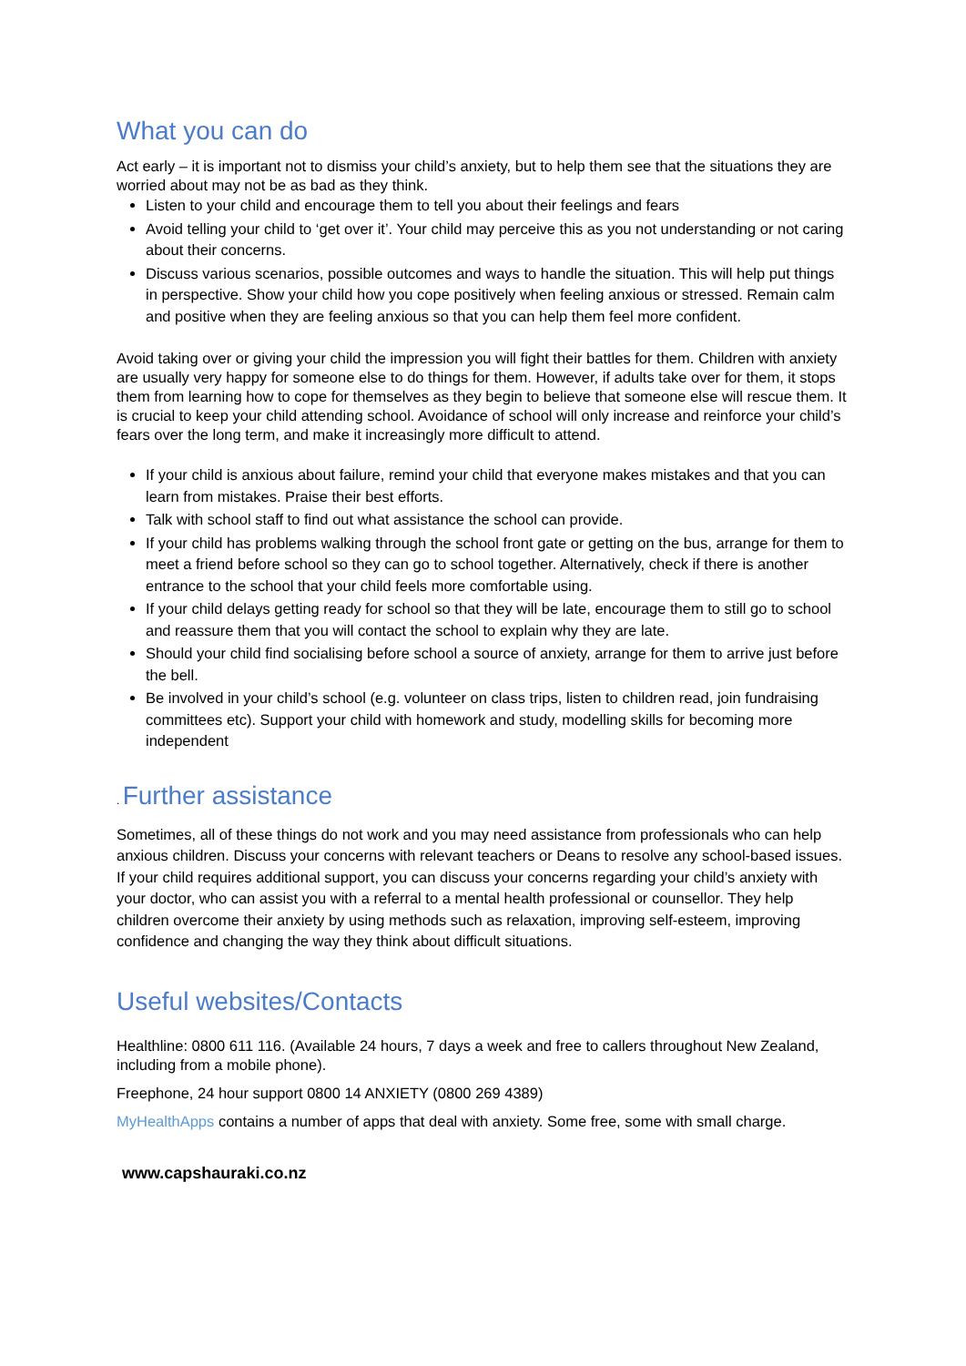What you can do
Act early – it is important not to dismiss your child’s anxiety, but to help them see that the situations they are worried about may not be as bad as they think.
Listen to your child and encourage them to tell you about their feelings and fears
Avoid telling your child to ‘get over it’. Your child may perceive this as you not understanding or not caring about their concerns.
Discuss various scenarios, possible outcomes and ways to handle the situation. This will help put things in perspective. Show your child how you cope positively when feeling anxious or stressed. Remain calm and positive when they are feeling anxious so that you can help them feel more confident.
Avoid taking over or giving your child the impression you will fight their battles for them. Children with anxiety are usually very happy for someone else to do things for them. However, if adults take over for them, it stops them from learning how to cope for themselves as they begin to believe that someone else will rescue them. It is crucial to keep your child attending school. Avoidance of school will only increase and reinforce your child’s fears over the long term, and make it increasingly more difficult to attend.
If your child is anxious about failure, remind your child that everyone makes mistakes and that you can learn from mistakes. Praise their best efforts.
Talk with school staff to find out what assistance the school can provide.
If your child has problems walking through the school front gate or getting on the bus, arrange for them to meet a friend before school so they can go to school together. Alternatively, check if there is another entrance to the school that your child feels more comfortable using.
If your child delays getting ready for school so that they will be late, encourage them to still go to school and reassure them that you will contact the school to explain why they are late.
Should your child find socialising before school a source of anxiety, arrange for them to arrive just before the bell.
Be involved in your child’s school (e.g. volunteer on class trips, listen to children read, join fundraising committees etc). Support your child with homework and study, modelling skills for becoming more independent
. Further assistance
Sometimes, all of these things do not work and you may need assistance from professionals who can help anxious children. Discuss your concerns with relevant teachers or Deans to resolve any school-based issues. If your child requires additional support, you can discuss your concerns regarding your child’s anxiety with your doctor, who can assist you with a referral to a mental health professional or counsellor. They help children overcome their anxiety by using methods such as relaxation, improving self-esteem, improving confidence and changing the way they think about difficult situations.
Useful websites/Contacts
Healthline: 0800 611 116. (Available 24 hours, 7 days a week and free to callers throughout New Zealand, including from a mobile phone).
Freephone, 24 hour support 0800 14 ANXIETY (0800 269 4389)
MyHealthApps contains a number of apps that deal with anxiety. Some free, some with small charge.
www.capshauraki.co.nz